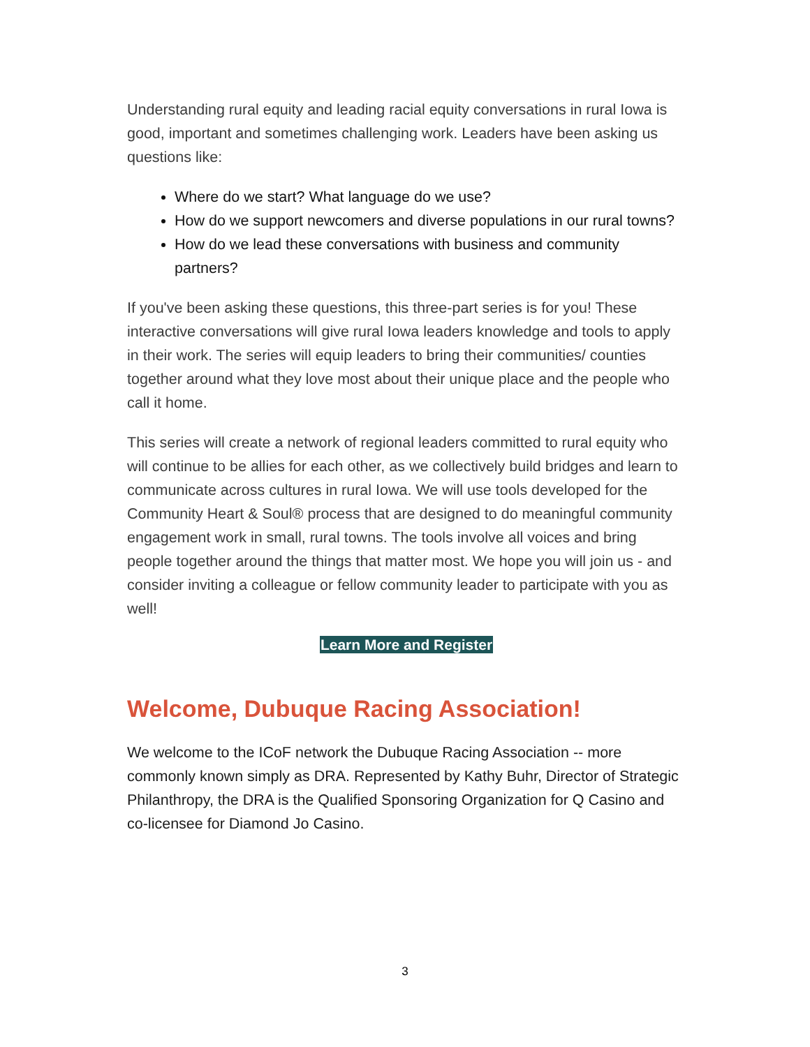Understanding rural equity and leading racial equity conversations in rural Iowa is good, important and sometimes challenging work. Leaders have been asking us questions like:
Where do we start? What language do we use?
How do we support newcomers and diverse populations in our rural towns?
How do we lead these conversations with business and community partners?
If you've been asking these questions, this three-part series is for you! These interactive conversations will give rural Iowa leaders knowledge and tools to apply in their work. The series will equip leaders to bring their communities/ counties together around what they love most about their unique place and the people who call it home.
This series will create a network of regional leaders committed to rural equity who will continue to be allies for each other, as we collectively build bridges and learn to communicate across cultures in rural Iowa. We will use tools developed for the Community Heart & Soul® process that are designed to do meaningful community engagement work in small, rural towns. The tools involve all voices and bring people together around the things that matter most. We hope you will join us - and consider inviting a colleague or fellow community leader to participate with you as well!
Learn More and Register
Welcome, Dubuque Racing Association!
We welcome to the ICoF network the Dubuque Racing Association -- more commonly known simply as DRA. Represented by Kathy Buhr, Director of Strategic Philanthropy, the DRA is the Qualified Sponsoring Organization for Q Casino and co-licensee for Diamond Jo Casino.
3